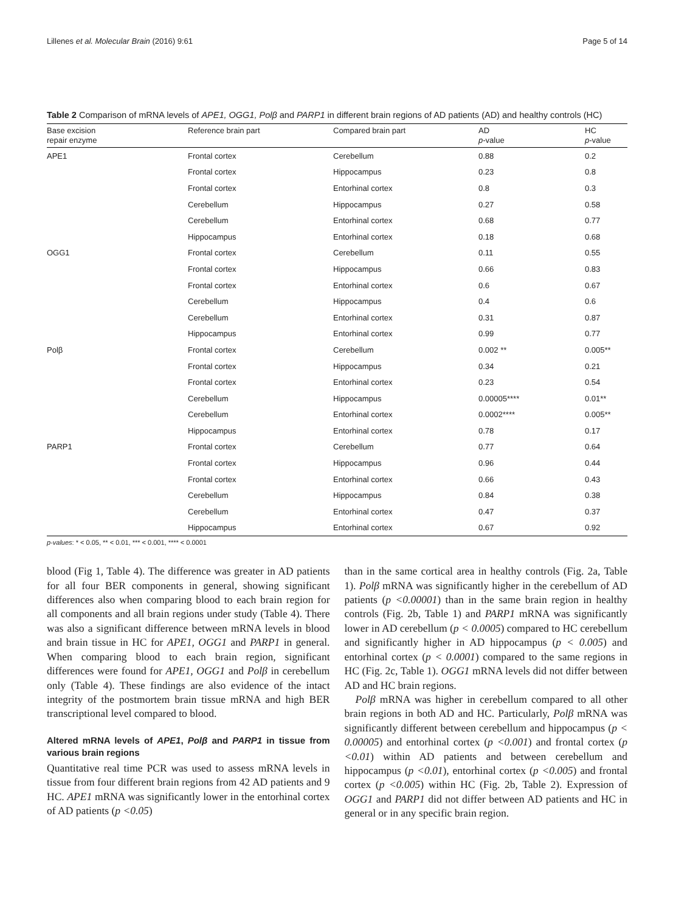Lillenes et al. Molecular Brain (2016) 9:61 Page 5 of 14
Table 2 Comparison of mRNA levels of APE1, OGG1, Polβ and PARP1 in different brain regions of AD patients (AD) and healthy controls (HC)
| Base excision repair enzyme | Reference brain part | Compared brain part | AD p -value | HC p -value |
| --- | --- | --- | --- | --- |
| APE1 | Frontal cortex | Cerebellum | 0.88 | 0.2 |
| | Frontal cortex | Hippocampus | 0.23 | 0.8 |
| | Frontal cortex | Entorhinal cortex | 0.8 | 0.3 |
| | Cerebellum | Hippocampus | 0.27 | 0.58 |
| | Cerebellum | Entorhinal cortex | 0.68 | 0.77 |
| | Hippocampus | Entorhinal cortex | 0.18 | 0.68 |
| OGG1 | Frontal cortex | Cerebellum | 0.11 | 0.55 |
| | Frontal cortex | Hippocampus | 0.66 | 0.83 |
| | Frontal cortex | Entorhinal cortex | 0.6 | 0.67 |
| | Cerebellum | Hippocampus | 0.4 | 0.6 |
| | Cerebellum | Entorhinal cortex | 0.31 | 0.87 |
| | Hippocampus | Entorhinal cortex | 0.99 | 0.77 |
| Polβ | Frontal cortex | Cerebellum | 0.002 ** | 0.005** |
| | Frontal cortex | Hippocampus | 0.34 | 0.21 |
| | Frontal cortex | Entorhinal cortex | 0.23 | 0.54 |
| | Cerebellum | Hippocampus | 0.00005**** | 0.01** |
| | Cerebellum | Entorhinal cortex | 0.0002**** | 0.005** |
| | Hippocampus | Entorhinal cortex | 0.78 | 0.17 |
| PARP1 | Frontal cortex | Cerebellum | 0.77 | 0.64 |
| | Frontal cortex | Hippocampus | 0.96 | 0.44 |
| | Frontal cortex | Entorhinal cortex | 0.66 | 0.43 |
| | Cerebellum | Hippocampus | 0.84 | 0.38 |
| | Cerebellum | Entorhinal cortex | 0.47 | 0.37 |
| | Hippocampus | Entorhinal cortex | 0.67 | 0.92 |
p-values: * < 0.05, ** < 0.01, *** < 0.001, **** < 0.0001
blood (Fig 1, Table 4). The difference was greater in AD patients for all four BER components in general, showing significant differences also when comparing blood to each brain region for all components and all brain regions under study (Table 4). There was also a significant difference between mRNA levels in blood and brain tissue in HC for APE1, OGG1 and PARP1 in general. When comparing blood to each brain region, significant differences were found for APE1, OGG1 and Polβ in cerebellum only (Table 4). These findings are also evidence of the intact integrity of the postmortem brain tissue mRNA and high BER transcriptional level compared to blood.
Altered mRNA levels of APE1, Polβ and PARP1 in tissue from various brain regions
Quantitative real time PCR was used to assess mRNA levels in tissue from four different brain regions from 42 AD patients and 9 HC. APE1 mRNA was significantly lower in the entorhinal cortex of AD patients (p <0.05)
than in the same cortical area in healthy controls (Fig. 2a, Table 1). Polβ mRNA was significantly higher in the cerebellum of AD patients (p <0.00001) than in the same brain region in healthy controls (Fig. 2b, Table 1) and PARP1 mRNA was significantly lower in AD cerebellum (p < 0.0005) compared to HC cerebellum and significantly higher in AD hippocampus (p < 0.005) and entorhinal cortex (p < 0.0001) compared to the same regions in HC (Fig. 2c, Table 1). OGG1 mRNA levels did not differ between AD and HC brain regions.
Polβ mRNA was higher in cerebellum compared to all other brain regions in both AD and HC. Particularly, Polβ mRNA was significantly different between cerebellum and hippocampus (p < 0.00005) and entorhinal cortex (p <0.001) and frontal cortex (p <0.01) within AD patients and between cerebellum and hippocampus (p <0.01), entorhinal cortex (p <0.005) and frontal cortex (p <0.005) within HC (Fig. 2b, Table 2). Expression of OGG1 and PARP1 did not differ between AD patients and HC in general or in any specific brain region.